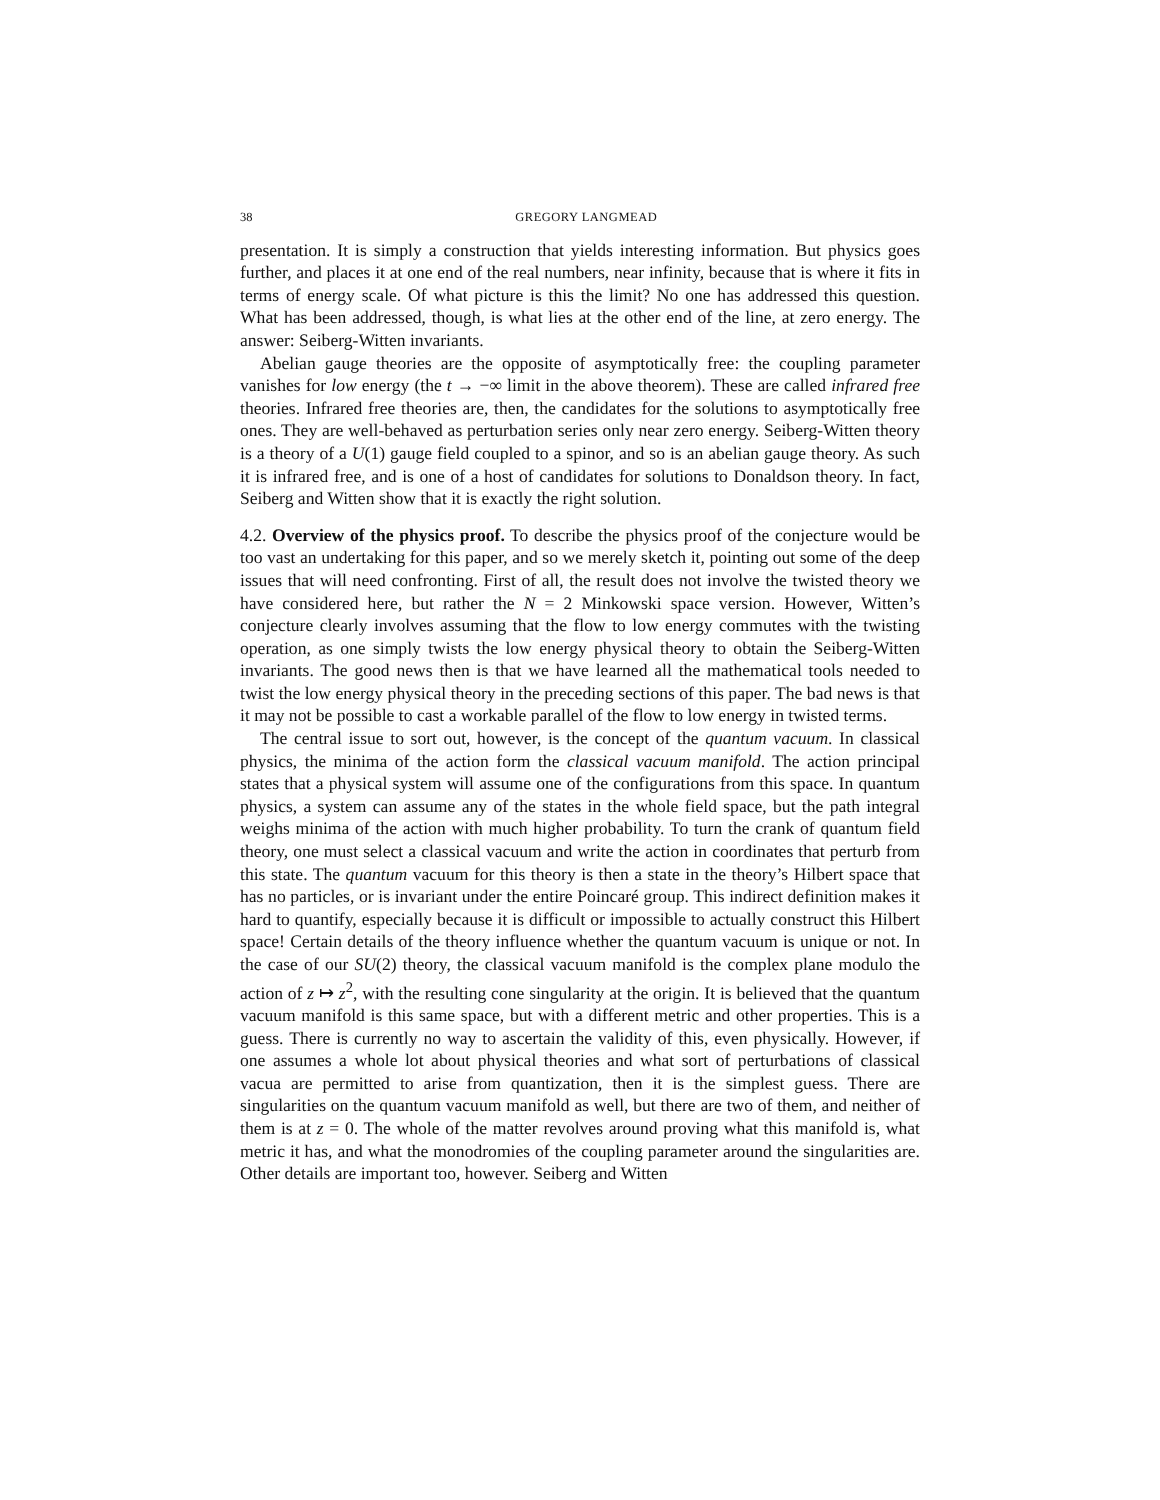38 GREGORY LANGMEAD
presentation. It is simply a construction that yields interesting information. But physics goes further, and places it at one end of the real numbers, near infinity, because that is where it fits in terms of energy scale. Of what picture is this the limit? No one has addressed this question. What has been addressed, though, is what lies at the other end of the line, at zero energy. The answer: Seiberg-Witten invariants.
Abelian gauge theories are the opposite of asymptotically free: the coupling parameter vanishes for low energy (the t → −∞ limit in the above theorem). These are called infrared free theories. Infrared free theories are, then, the candidates for the solutions to asymptotically free ones. They are well-behaved as perturbation series only near zero energy. Seiberg-Witten theory is a theory of a U(1) gauge field coupled to a spinor, and so is an abelian gauge theory. As such it is infrared free, and is one of a host of candidates for solutions to Donaldson theory. In fact, Seiberg and Witten show that it is exactly the right solution.
4.2. Overview of the physics proof. To describe the physics proof of the conjecture would be too vast an undertaking for this paper, and so we merely sketch it, pointing out some of the deep issues that will need confronting. First of all, the result does not involve the twisted theory we have considered here, but rather the N = 2 Minkowski space version. However, Witten’s conjecture clearly involves assuming that the flow to low energy commutes with the twisting operation, as one simply twists the low energy physical theory to obtain the Seiberg-Witten invariants. The good news then is that we have learned all the mathematical tools needed to twist the low energy physical theory in the preceding sections of this paper. The bad news is that it may not be possible to cast a workable parallel of the flow to low energy in twisted terms.
The central issue to sort out, however, is the concept of the quantum vacuum. In classical physics, the minima of the action form the classical vacuum manifold. The action principal states that a physical system will assume one of the configurations from this space. In quantum physics, a system can assume any of the states in the whole field space, but the path integral weighs minima of the action with much higher probability. To turn the crank of quantum field theory, one must select a classical vacuum and write the action in coordinates that perturb from this state. The quantum vacuum for this theory is then a state in the theory’s Hilbert space that has no particles, or is invariant under the entire Poincaré group. This indirect definition makes it hard to quantify, especially because it is difficult or impossible to actually construct this Hilbert space! Certain details of the theory influence whether the quantum vacuum is unique or not. In the case of our SU(2) theory, the classical vacuum manifold is the complex plane modulo the action of z ↦ z<sup>2</sup>, with the resulting cone singularity at the origin. It is believed that the quantum vacuum manifold is this same space, but with a different metric and other properties. This is a guess. There is currently no way to ascertain the validity of this, even physically. However, if one assumes a whole lot about physical theories and what sort of perturbations of classical vacua are permitted to arise from quantization, then it is the simplest guess. There are singularities on the quantum vacuum manifold as well, but there are two of them, and neither of them is at z = 0. The whole of the matter revolves around proving what this manifold is, what metric it has, and what the monodromies of the coupling parameter around the singularities are. Other details are important too, however. Seiberg and Witten